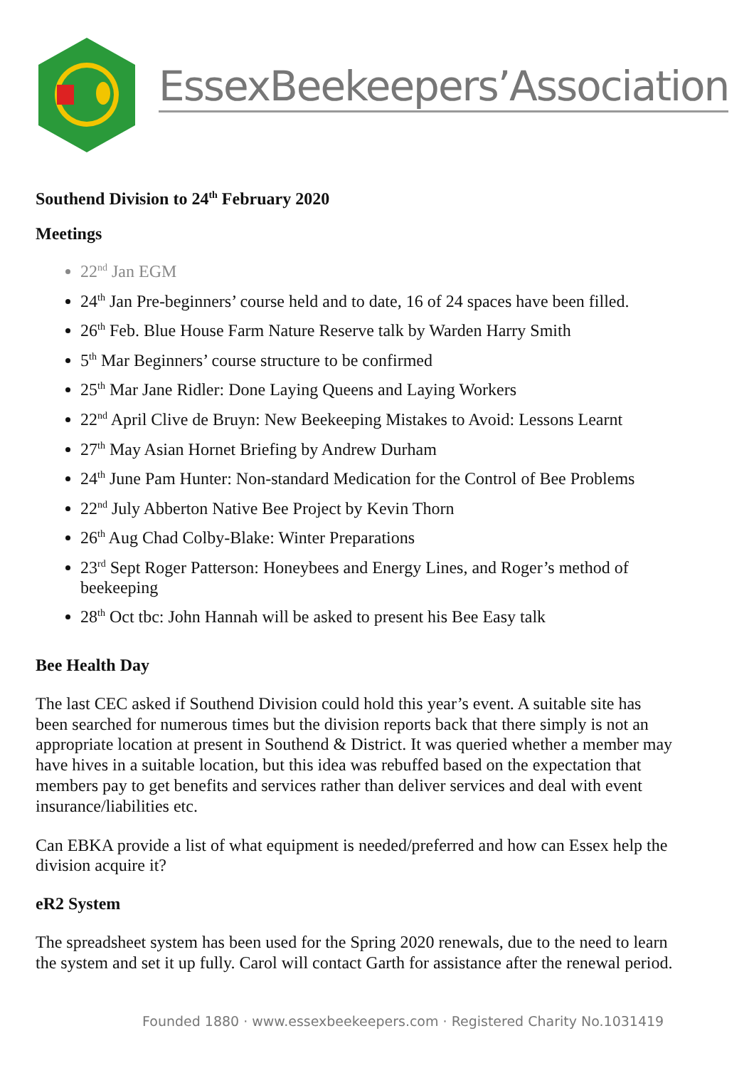EssexBeekeepers’Association
Southend Division to 24<sup>th</sup> February 2020
Meetings
22<sup>nd</sup> Jan EGM
24<sup>th</sup> Jan Pre-beginners’ course held and to date, 16 of 24 spaces have been filled.
26<sup>th</sup> Feb. Blue House Farm Nature Reserve talk by Warden Harry Smith
5<sup>th</sup> Mar Beginners’ course structure to be confirmed
25<sup>th</sup> Mar Jane Ridler: Done Laying Queens and Laying Workers
22<sup>nd</sup> April Clive de Bruyn: New Beekeeping Mistakes to Avoid: Lessons Learnt
27<sup>th</sup> May Asian Hornet Briefing by Andrew Durham
24<sup>th</sup> June Pam Hunter: Non-standard Medication for the Control of Bee Problems
22<sup>nd</sup> July Abberton Native Bee Project by Kevin Thorn
26<sup>th</sup> Aug Chad Colby-Blake: Winter Preparations
23<sup>rd</sup> Sept Roger Patterson: Honeybees and Energy Lines, and Roger’s method of beekeeping
28<sup>th</sup> Oct tbc: John Hannah will be asked to present his Bee Easy talk
Bee Health Day
The last CEC asked if Southend Division could hold this year’s event. A suitable site has been searched for numerous times but the division reports back that there simply is not an appropriate location at present in Southend & District. It was queried whether a member may have hives in a suitable location, but this idea was rebuffed based on the expectation that members pay to get benefits and services rather than deliver services and deal with event insurance/liabilities etc.
Can EBKA provide a list of what equipment is needed/preferred and how can Essex help the division acquire it?
eR2 System
The spreadsheet system has been used for the Spring 2020 renewals, due to the need to learn the system and set it up fully. Carol will contact Garth for assistance after the renewal period.
Founded 1880 · www.essexbeekeepers.com · Registered Charity No.1031419